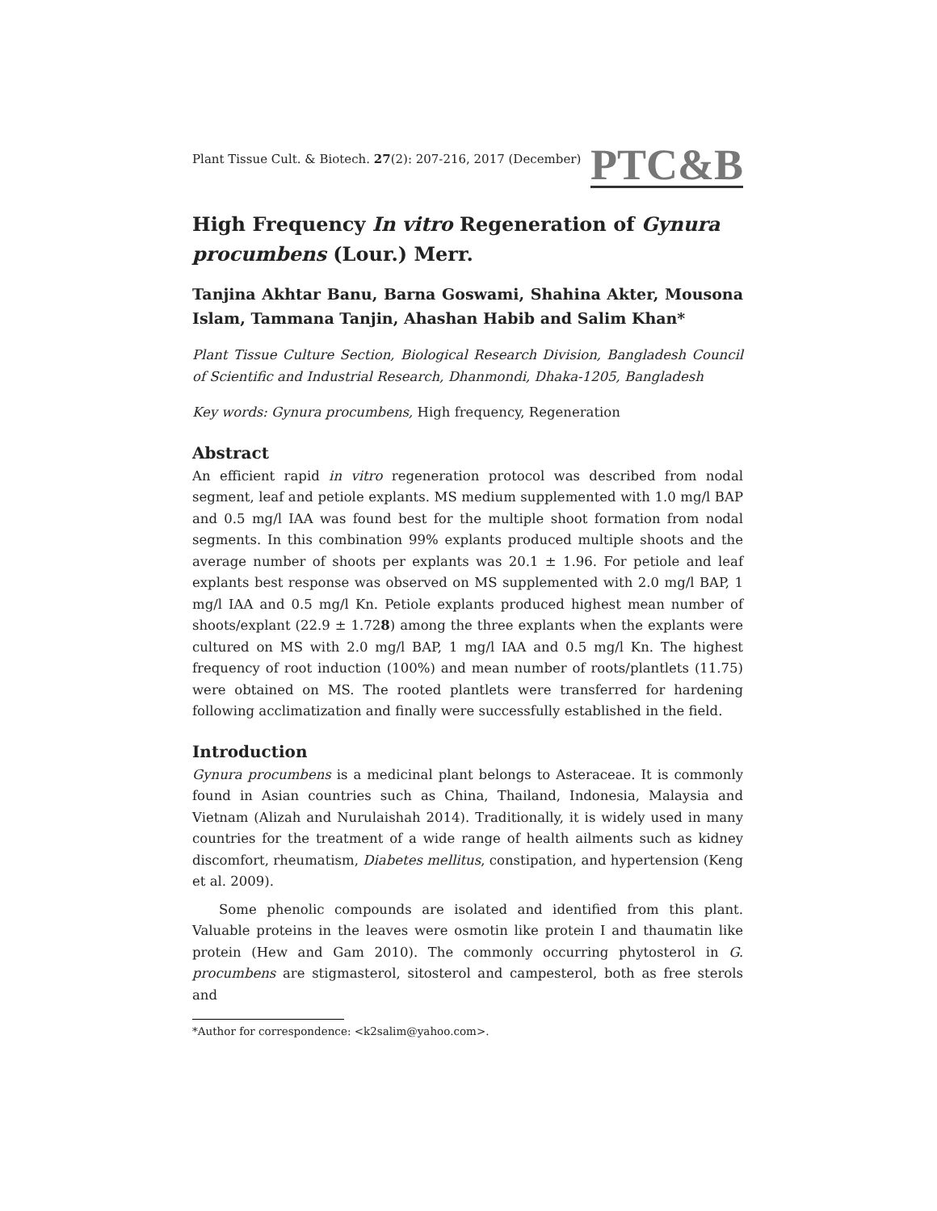Plant Tissue Cult. & Biotech. 27(2): 207-216, 2017 (December) PTC&B
High Frequency In vitro Regeneration of Gynura procumbens (Lour.) Merr.
Tanjina Akhtar Banu, Barna Goswami, Shahina Akter, Mousona Islam, Tammana Tanjin, Ahashan Habib and Salim Khan*
Plant Tissue Culture Section, Biological Research Division, Bangladesh Council of Scientific and Industrial Research, Dhanmondi, Dhaka-1205, Bangladesh
Key words: Gynura procumbens, High frequency, Regeneration
Abstract
An efficient rapid in vitro regeneration protocol was described from nodal segment, leaf and petiole explants. MS medium supplemented with 1.0 mg/l BAP and 0.5 mg/l IAA was found best for the multiple shoot formation from nodal segments. In this combination 99% explants produced multiple shoots and the average number of shoots per explants was 20.1 ± 1.96. For petiole and leaf explants best response was observed on MS supplemented with 2.0 mg/l BAP, 1 mg/l IAA and 0.5 mg/l Kn. Petiole explants produced highest mean number of shoots/explant (22.9 ± 1.728) among the three explants when the explants were cultured on MS with 2.0 mg/l BAP, 1 mg/l IAA and 0.5 mg/l Kn. The highest frequency of root induction (100%) and mean number of roots/plantlets (11.75) were obtained on MS. The rooted plantlets were transferred for hardening following acclimatization and finally were successfully established in the field.
Introduction
Gynura procumbens is a medicinal plant belongs to Asteraceae. It is commonly found in Asian countries such as China, Thailand, Indonesia, Malaysia and Vietnam (Alizah and Nurulaishah 2014). Traditionally, it is widely used in many countries for the treatment of a wide range of health ailments such as kidney discomfort, rheumatism, Diabetes mellitus, constipation, and hypertension (Keng et al. 2009).
Some phenolic compounds are isolated and identified from this plant. Valuable proteins in the leaves were osmotin like protein I and thaumatin like protein (Hew and Gam 2010). The commonly occurring phytosterol in G. procumbens are stigmasterol, sitosterol and campesterol, both as free sterols and
*Author for correspondence: <k2salim@yahoo.com>.